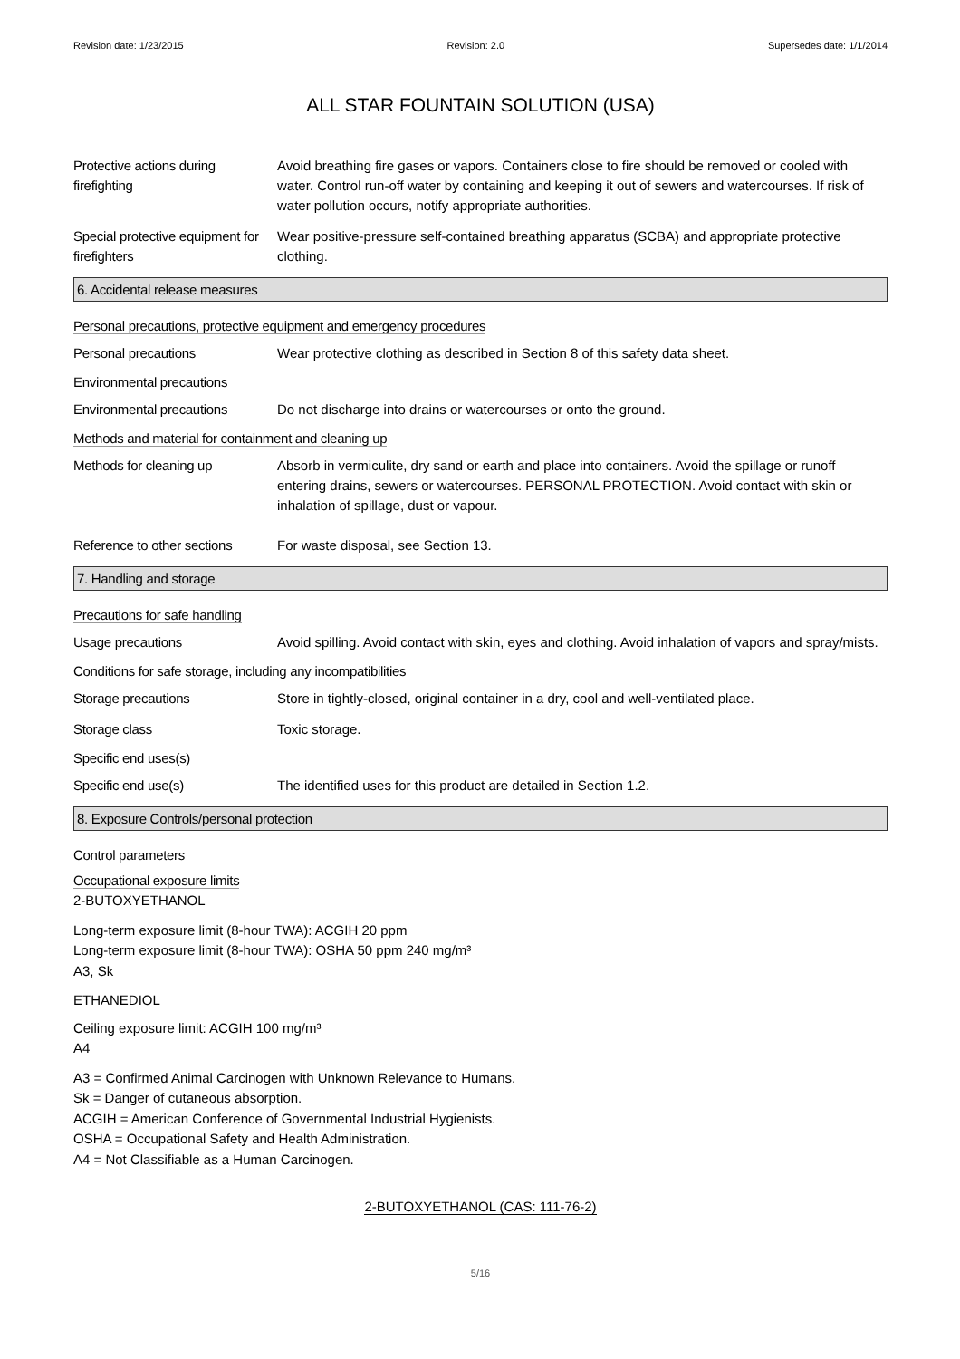Revision date: 1/23/2015 Revision: 2.0 Supersedes date: 1/1/2014
ALL STAR FOUNTAIN SOLUTION (USA)
Protective actions during firefighting
Avoid breathing fire gases or vapors. Containers close to fire should be removed or cooled with water. Control run-off water by containing and keeping it out of sewers and watercourses. If risk of water pollution occurs, notify appropriate authorities.
Special protective equipment for firefighters
Wear positive-pressure self-contained breathing apparatus (SCBA) and appropriate protective clothing.
6. Accidental release measures
Personal precautions, protective equipment and emergency procedures
Personal precautions Wear protective clothing as described in Section 8 of this safety data sheet.
Environmental precautions
Environmental precautions Do not discharge into drains or watercourses or onto the ground.
Methods and material for containment and cleaning up
Methods for cleaning up Absorb in vermiculite, dry sand or earth and place into containers. Avoid the spillage or runoff entering drains, sewers or watercourses. PERSONAL PROTECTION. Avoid contact with skin or inhalation of spillage, dust or vapour.
Reference to other sections
For waste disposal, see Section 13.
7. Handling and storage
Precautions for safe handling
Usage precautions Avoid spilling. Avoid contact with skin, eyes and clothing. Avoid inhalation of vapors and spray/mists.
Conditions for safe storage, including any incompatibilities
Storage precautions Store in tightly-closed, original container in a dry, cool and well-ventilated place.
Storage class Toxic storage.
Specific end uses(s)
Specific end use(s) The identified uses for this product are detailed in Section 1.2.
8. Exposure Controls/personal protection
Control parameters
Occupational exposure limits
2-BUTOXYETHANOL
Long-term exposure limit (8-hour TWA): ACGIH 20 ppm
Long-term exposure limit (8-hour TWA): OSHA 50 ppm 240 mg/m³
A3, Sk
ETHANEDIOL
Ceiling exposure limit: ACGIH 100 mg/m³
A4
A3 = Confirmed Animal Carcinogen with Unknown Relevance to Humans.
Sk = Danger of cutaneous absorption.
ACGIH = American Conference of Governmental Industrial Hygienists.
OSHA = Occupational Safety and Health Administration.
A4 = Not Classifiable as a Human Carcinogen.
2-BUTOXYETHANOL (CAS: 111-76-2)
5/16